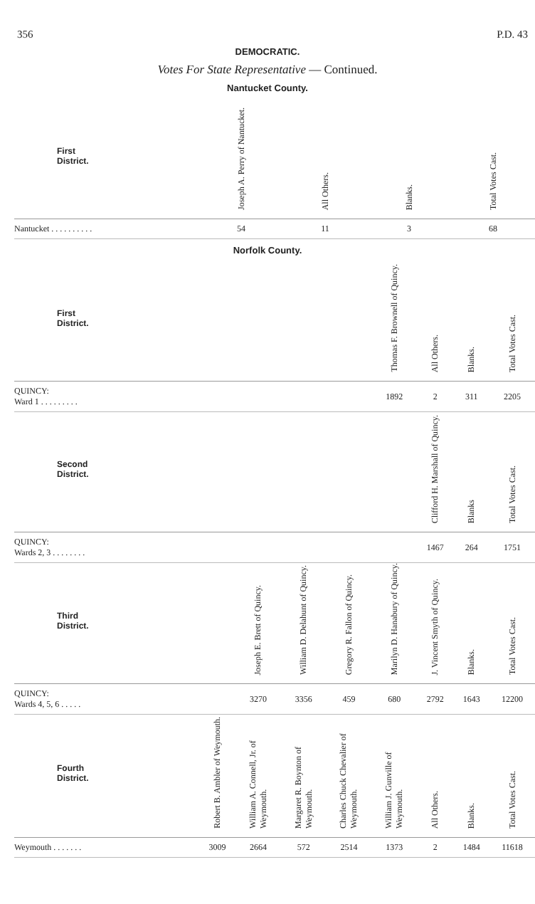356 P.D. 43
DEMOCRATIC.
Votes For State Representative — Continued.
Nantucket County.
| First District. | | | | | Joseph A. Perry of Nantucket. | All Others. | Blanks. | Total Votes Cast. |
| --- | --- | --- | --- | --- | --- | --- | --- | --- |
| Nantucket . . . . . . . . . . | | | | | 54 | 11 | 3 | 68 |
Norfolk County.
| First District. | | | | | Thomas F. Brownell of Quincy. | All Others. | Blanks. | Total Votes Cast. |
| --- | --- | --- | --- | --- | --- | --- | --- | --- |
| QUINCY: Ward 1 . . . . . . . . . | | | | | 1892 | 2 | 311 | 2205 |
| Second District. | | | | | | Clifford H. Marshall of Quincy. | Blanks | Total Votes Cast. |
| QUINCY: Wards 2, 3 . . . . . . . . | | | | | | 1467 | 264 | 1751 |
| Third District. | | Joseph E. Brett of Quincy. | William D. Delahunt of Quincy. | Gregory R. Fallon of Quincy. | Marilyn D. Hanabury of Quincy. | J. Vincent Smyth of Quincy. | Blanks. | Total Votes Cast. |
| QUINCY: Wards 4, 5, 6 . . . . . | | 3270 | 3356 | 459 | 680 | 2792 | 1643 | 12200 |
| Fourth District. | Robert B. Ambler of Weymouth. | William A. Connell, Jr. of Weymouth. | Margaret R. Boynton of Weymouth. | Charles Chuck Chevalier of Weymouth. | William J. Gunville of Weymouth. | All Others. | Blanks. | Total Votes Cast. |
| Weymouth . . . . . . . | 3009 | 2664 | 572 | 2514 | 1373 | 2 | 1484 | 11618 |